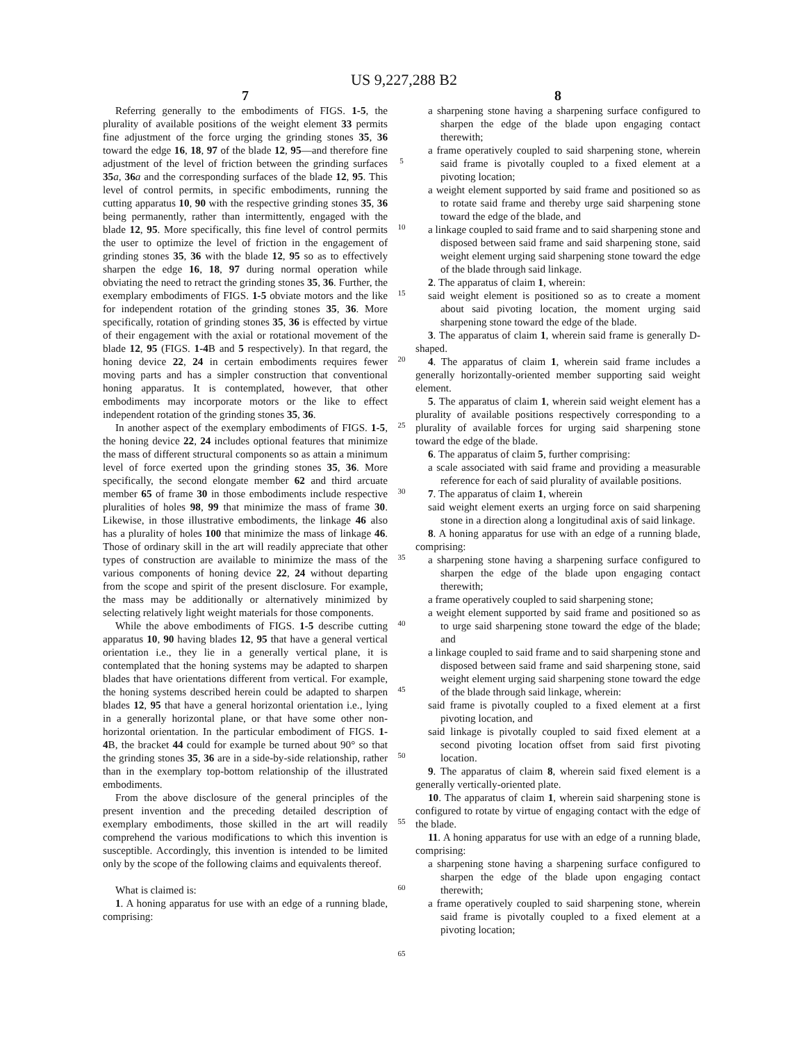US 9,227,288 B2
7
Referring generally to the embodiments of FIGS. 1-5, the plurality of available positions of the weight element 33 permits fine adjustment of the force urging the grinding stones 35, 36 toward the edge 16, 18, 97 of the blade 12, 95—and therefore fine adjustment of the level of friction between the grinding surfaces 35 a, 36 a and the corresponding surfaces of the blade 12, 95. This level of control permits, in specific embodiments, running the cutting apparatus 10, 90 with the respective grinding stones 35, 36 being permanently, rather than intermittently, engaged with the blade 12, 95. More specifically, this fine level of control permits the user to optimize the level of friction in the engagement of grinding stones 35, 36 with the blade 12, 95 so as to effectively sharpen the edge 16, 18, 97 during normal operation while obviating the need to retract the grinding stones 35, 36. Further, the exemplary embodiments of FIGS. 1-5 obviate motors and the like for independent rotation of the grinding stones 35, 36. More specifically, rotation of grinding stones 35, 36 is effected by virtue of their engagement with the axial or rotational movement of the blade 12, 95 (FIGS. 1-4 B and 5 respectively). In that regard, the honing device 22, 24 in certain embodiments requires fewer moving parts and has a simpler construction that conventional honing apparatus. It is contemplated, however, that other embodiments may incorporate motors or the like to effect independent rotation of the grinding stones 35, 36.
In another aspect of the exemplary embodiments of FIGS. 1-5, the honing device 22, 24 includes optional features that minimize the mass of different structural components so as attain a minimum level of force exerted upon the grinding stones 35, 36. More specifically, the second elongate member 62 and third arcuate member 65 of frame 30 in those embodiments include respective pluralities of holes 98, 99 that minimize the mass of frame 30. Likewise, in those illustrative embodiments, the linkage 46 also has a plurality of holes 100 that minimize the mass of linkage 46. Those of ordinary skill in the art will readily appreciate that other types of construction are available to minimize the mass of the various components of honing device 22, 24 without departing from the scope and spirit of the present disclosure. For example, the mass may be additionally or alternatively minimized by selecting relatively light weight materials for those components.
While the above embodiments of FIGS. 1-5 describe cutting apparatus 10, 90 having blades 12, 95 that have a general vertical orientation i.e., they lie in a generally vertical plane, it is contemplated that the honing systems may be adapted to sharpen blades that have orientations different from vertical. For example, the honing systems described herein could be adapted to sharpen blades 12, 95 that have a general horizontal orientation i.e., lying in a generally horizontal plane, or that have some other non-horizontal orientation. In the particular embodiment of FIGS. 1-4 B, the bracket 44 could for example be turned about 90° so that the grinding stones 35, 36 are in a side-by-side relationship, rather than in the exemplary top-bottom relationship of the illustrated embodiments.
From the above disclosure of the general principles of the present invention and the preceding detailed description of exemplary embodiments, those skilled in the art will readily comprehend the various modifications to which this invention is susceptible. Accordingly, this invention is intended to be limited only by the scope of the following claims and equivalents thereof.
What is claimed is:
1. A honing apparatus for use with an edge of a running blade, comprising:
5
10
15
20
25
30
35
40
45
50
55
60
65
8
a sharpening stone having a sharpening surface configured to sharpen the edge of the blade upon engaging contact therewith;
a frame operatively coupled to said sharpening stone, wherein said frame is pivotally coupled to a fixed element at a pivoting location;
a weight element supported by said frame and positioned so as to rotate said frame and thereby urge said sharpening stone toward the edge of the blade, and
a linkage coupled to said frame and to said sharpening stone and disposed between said frame and said sharpening stone, said weight element urging said sharpening stone toward the edge of the blade through said linkage.
2. The apparatus of claim 1, wherein:
said weight element is positioned so as to create a moment about said pivoting location, the moment urging said sharpening stone toward the edge of the blade.
3. The apparatus of claim 1, wherein said frame is generally D-shaped.
4. The apparatus of claim 1, wherein said frame includes a generally horizontally-oriented member supporting said weight element.
5. The apparatus of claim 1, wherein said weight element has a plurality of available positions respectively corresponding to a plurality of available forces for urging said sharpening stone toward the edge of the blade.
6. The apparatus of claim 5, further comprising:
a scale associated with said frame and providing a measurable reference for each of said plurality of available positions.
7. The apparatus of claim 1, wherein
said weight element exerts an urging force on said sharpening stone in a direction along a longitudinal axis of said linkage.
8. A honing apparatus for use with an edge of a running blade, comprising:
a sharpening stone having a sharpening surface configured to sharpen the edge of the blade upon engaging contact therewith;
a frame operatively coupled to said sharpening stone;
a weight element supported by said frame and positioned so as to urge said sharpening stone toward the edge of the blade; and
a linkage coupled to said frame and to said sharpening stone and disposed between said frame and said sharpening stone, said weight element urging said sharpening stone toward the edge of the blade through said linkage, wherein:
said frame is pivotally coupled to a fixed element at a first pivoting location, and
said linkage is pivotally coupled to said fixed element at a second pivoting location offset from said first pivoting location.
9. The apparatus of claim 8, wherein said fixed element is a generally vertically-oriented plate.
10. The apparatus of claim 1, wherein said sharpening stone is configured to rotate by virtue of engaging contact with the edge of the blade.
11. A honing apparatus for use with an edge of a running blade, comprising:
a sharpening stone having a sharpening surface configured to sharpen the edge of the blade upon engaging contact therewith;
a frame operatively coupled to said sharpening stone, wherein said frame is pivotally coupled to a fixed element at a pivoting location;